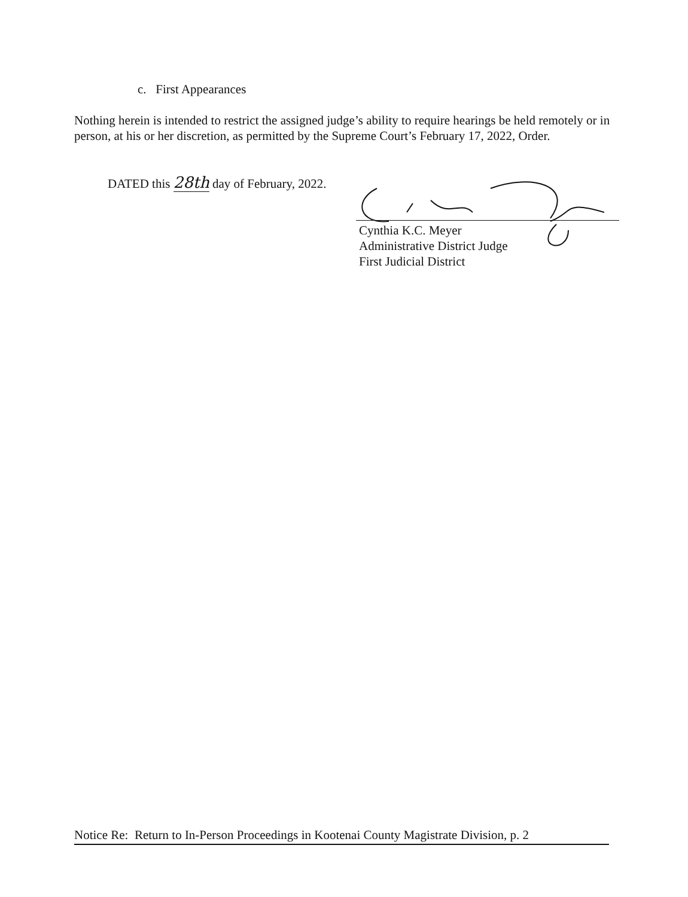c. First Appearances
Nothing herein is intended to restrict the assigned judge’s ability to require hearings be held remotely or in person, at his or her discretion, as permitted by the Supreme Court’s February 17, 2022, Order.
DATED this 28th day of February, 2022.
Cynthia K.C. Meyer
Administrative District Judge
First Judicial District
Notice Re: Return to In-Person Proceedings in Kootenai County Magistrate Division, p. 2